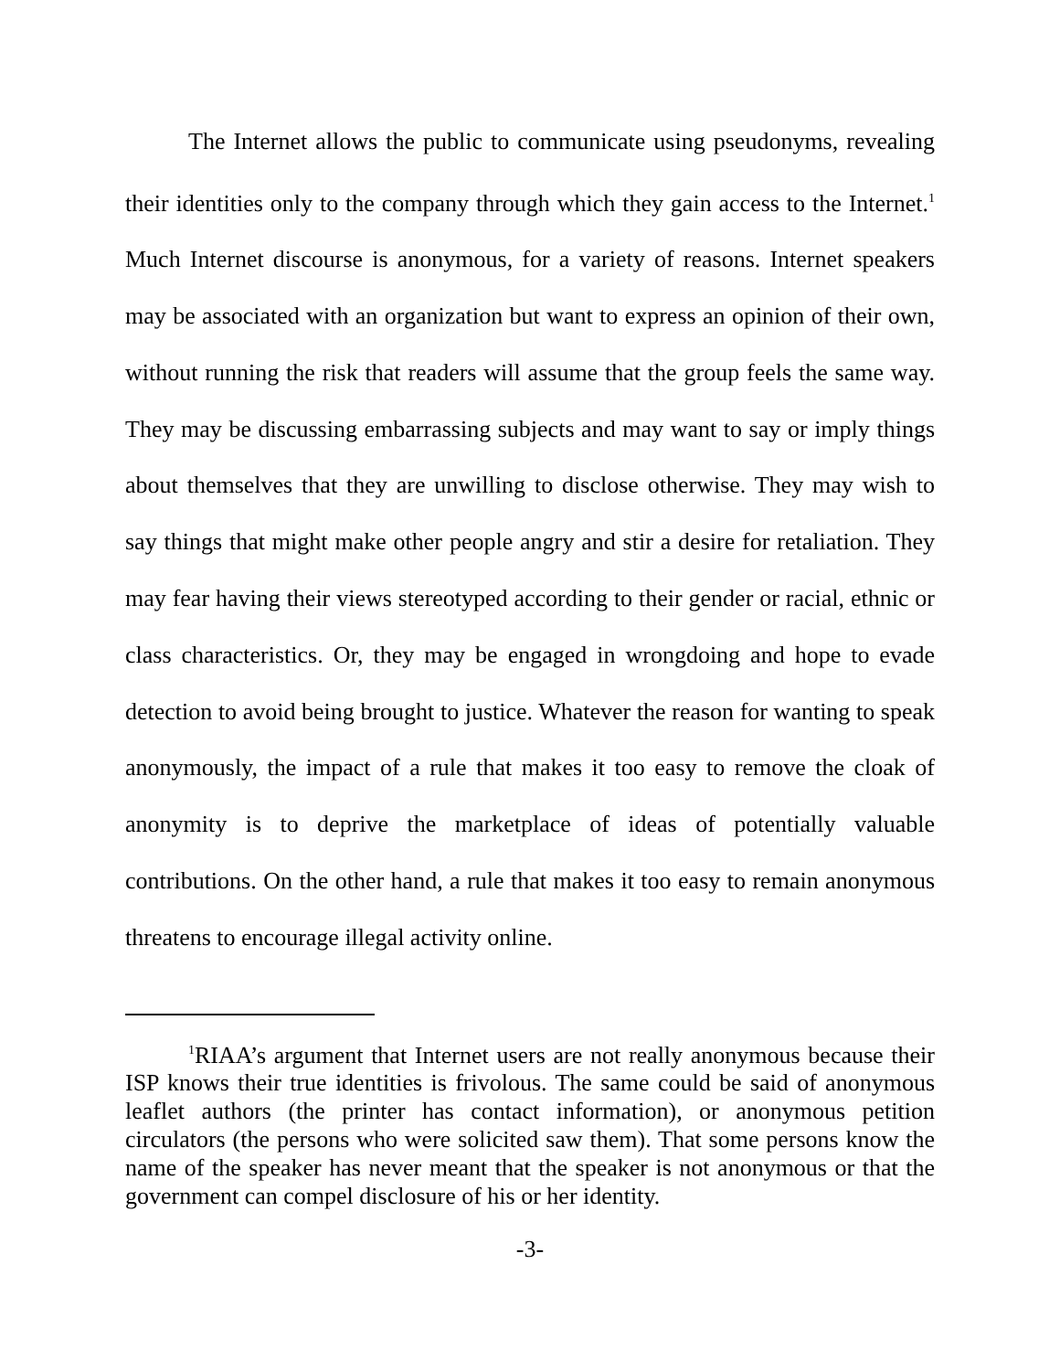The Internet allows the public to communicate using pseudonyms, revealing their identities only to the company through which they gain access to the Internet.<sup>1</sup> Much Internet discourse is anonymous, for a variety of reasons. Internet speakers may be associated with an organization but want to express an opinion of their own, without running the risk that readers will assume that the group feels the same way. They may be discussing embarrassing subjects and may want to say or imply things about themselves that they are unwilling to disclose otherwise. They may wish to say things that might make other people angry and stir a desire for retaliation. They may fear having their views stereotyped according to their gender or racial, ethnic or class characteristics. Or, they may be engaged in wrongdoing and hope to evade detection to avoid being brought to justice. Whatever the reason for wanting to speak anonymously, the impact of a rule that makes it too easy to remove the cloak of anonymity is to deprive the marketplace of ideas of potentially valuable contributions. On the other hand, a rule that makes it too easy to remain anonymous threatens to encourage illegal activity online.
<sup>1</sup> RIAA’s argument that Internet users are not really anonymous because their ISP knows their true identities is frivolous. The same could be said of anonymous leaflet authors (the printer has contact information), or anonymous petition circulators (the persons who were solicited saw them). That some persons know the name of the speaker has never meant that the speaker is not anonymous or that the government can compel disclosure of his or her identity.
-3-